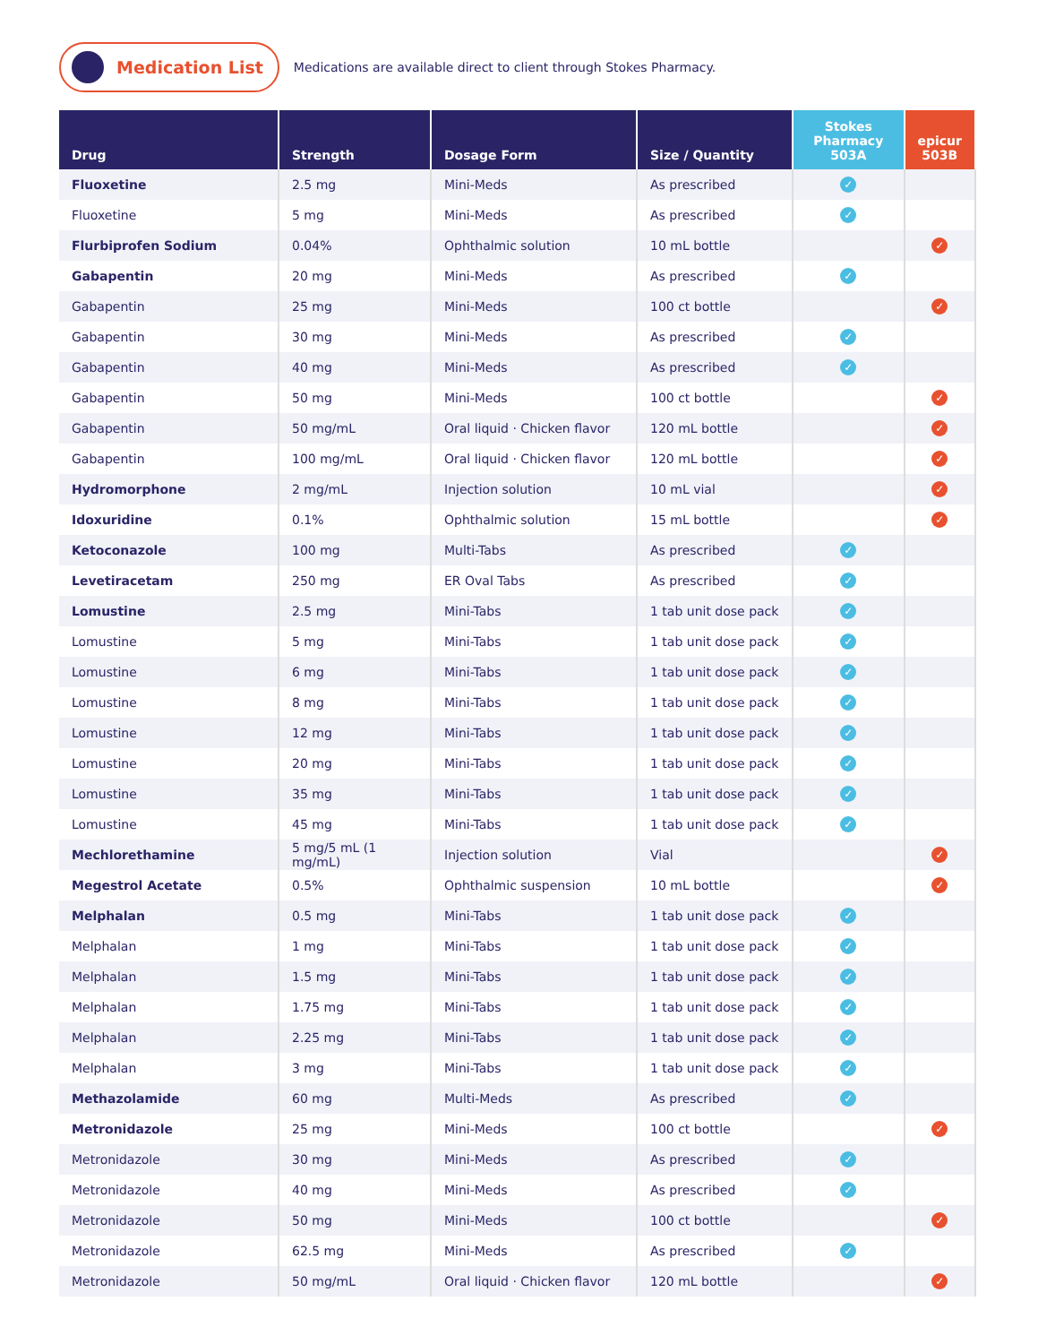Medication List
Medications are available direct to client through Stokes Pharmacy.
| Drug | Strength | Dosage Form | Size / Quantity | Stokes Pharmacy 503A | epicur 503B |
| --- | --- | --- | --- | --- | --- |
| Fluoxetine | 2.5 mg | Mini-Meds | As prescribed | ✓ | |
| Fluoxetine | 5 mg | Mini-Meds | As prescribed | ✓ | |
| Flurbiprofen Sodium | 0.04% | Ophthalmic solution | 10 mL bottle | | ✓ |
| Gabapentin | 20 mg | Mini-Meds | As prescribed | ✓ | |
| Gabapentin | 25 mg | Mini-Meds | 100 ct bottle | | ✓ |
| Gabapentin | 30 mg | Mini-Meds | As prescribed | ✓ | |
| Gabapentin | 40 mg | Mini-Meds | As prescribed | ✓ | |
| Gabapentin | 50 mg | Mini-Meds | 100 ct bottle | | ✓ |
| Gabapentin | 50 mg/mL | Oral liquid · Chicken flavor | 120 mL bottle | | ✓ |
| Gabapentin | 100 mg/mL | Oral liquid · Chicken flavor | 120 mL bottle | | ✓ |
| Hydromorphone | 2 mg/mL | Injection solution | 10 mL vial | | ✓ |
| Idoxuridine | 0.1% | Ophthalmic solution | 15 mL bottle | | ✓ |
| Ketoconazole | 100 mg | Multi-Tabs | As prescribed | ✓ | |
| Levetiracetam | 250 mg | ER Oval Tabs | As prescribed | ✓ | |
| Lomustine | 2.5 mg | Mini-Tabs | 1 tab unit dose pack | ✓ | |
| Lomustine | 5 mg | Mini-Tabs | 1 tab unit dose pack | ✓ | |
| Lomustine | 6 mg | Mini-Tabs | 1 tab unit dose pack | ✓ | |
| Lomustine | 8 mg | Mini-Tabs | 1 tab unit dose pack | ✓ | |
| Lomustine | 12 mg | Mini-Tabs | 1 tab unit dose pack | ✓ | |
| Lomustine | 20 mg | Mini-Tabs | 1 tab unit dose pack | ✓ | |
| Lomustine | 35 mg | Mini-Tabs | 1 tab unit dose pack | ✓ | |
| Lomustine | 45 mg | Mini-Tabs | 1 tab unit dose pack | ✓ | |
| Mechlorethamine | 5 mg/5 mL (1 mg/mL) | Injection solution | Vial | | ✓ |
| Megestrol Acetate | 0.5% | Ophthalmic suspension | 10 mL bottle | | ✓ |
| Melphalan | 0.5 mg | Mini-Tabs | 1 tab unit dose pack | ✓ | |
| Melphalan | 1 mg | Mini-Tabs | 1 tab unit dose pack | ✓ | |
| Melphalan | 1.5 mg | Mini-Tabs | 1 tab unit dose pack | ✓ | |
| Melphalan | 1.75 mg | Mini-Tabs | 1 tab unit dose pack | ✓ | |
| Melphalan | 2.25 mg | Mini-Tabs | 1 tab unit dose pack | ✓ | |
| Melphalan | 3 mg | Mini-Tabs | 1 tab unit dose pack | ✓ | |
| Methazolamide | 60 mg | Multi-Meds | As prescribed | ✓ | |
| Metronidazole | 25 mg | Mini-Meds | 100 ct bottle | | ✓ |
| Metronidazole | 30 mg | Mini-Meds | As prescribed | ✓ | |
| Metronidazole | 40 mg | Mini-Meds | As prescribed | ✓ | |
| Metronidazole | 50 mg | Mini-Meds | 100 ct bottle | | ✓ |
| Metronidazole | 62.5 mg | Mini-Meds | As prescribed | ✓ | |
| Metronidazole | 50 mg/mL | Oral liquid · Chicken flavor | 120 mL bottle | | ✓ |